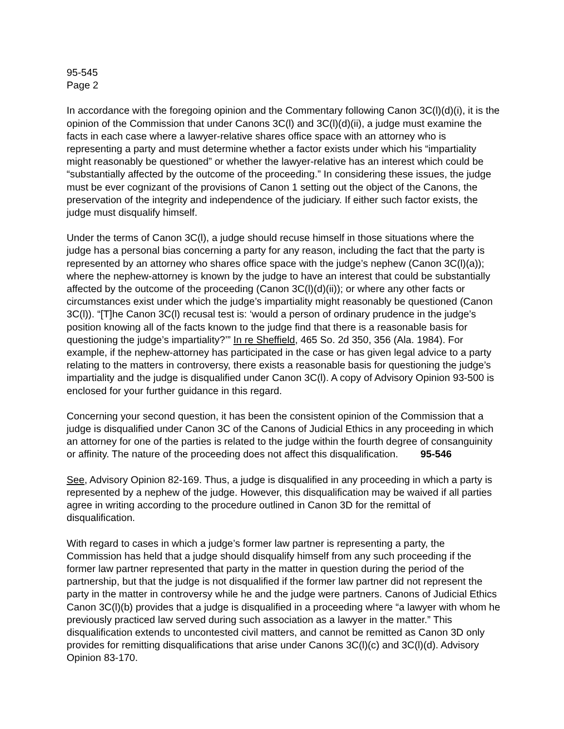95-545
Page 2
In accordance with the foregoing opinion and the Commentary following Canon 3C(l)(d)(i), it is the opinion of the Commission that under Canons 3C(l) and 3C(l)(d)(ii), a judge must examine the facts in each case where a lawyer-relative shares office space with an attorney who is representing a party and must determine whether a factor exists under which his “impartiality might reasonably be questioned” or whether the lawyer-relative has an interest which could be “substantially affected by the outcome of the proceeding.” In considering these issues, the judge must be ever cognizant of the provisions of Canon 1 setting out the object of the Canons, the preservation of the integrity and independence of the judiciary. If either such factor exists, the judge must disqualify himself.
Under the terms of Canon 3C(l), a judge should recuse himself in those situations where the judge has a personal bias concerning a party for any reason, including the fact that the party is represented by an attorney who shares office space with the judge’s nephew (Canon 3C(l)(a)); where the nephew-attorney is known by the judge to have an interest that could be substantially affected by the outcome of the proceeding (Canon 3C(l)(d)(ii)); or where any other facts or circumstances exist under which the judge’s impartiality might reasonably be questioned (Canon 3C(l)). “[T]he Canon 3C(l) recusal test is: ‘would a person of ordinary prudence in the judge’s position knowing all of the facts known to the judge find that there is a reasonable basis for questioning the judge’s impartiality?’” In re Sheffield, 465 So. 2d 350, 356 (Ala. 1984). For example, if the nephew-attorney has participated in the case or has given legal advice to a party relating to the matters in controversy, there exists a reasonable basis for questioning the judge’s impartiality and the judge is disqualified under Canon 3C(l). A copy of Advisory Opinion 93-500 is enclosed for your further guidance in this regard.
Concerning your second question, it has been the consistent opinion of the Commission that a judge is disqualified under Canon 3C of the Canons of Judicial Ethics in any proceeding in which an attorney for one of the parties is related to the judge within the fourth degree of consanguinity or affinity. The nature of the proceeding does not affect this disqualification. 95-546
See, Advisory Opinion 82-169. Thus, a judge is disqualified in any proceeding in which a party is represented by a nephew of the judge. However, this disqualification may be waived if all parties agree in writing according to the procedure outlined in Canon 3D for the remittal of disqualification.
With regard to cases in which a judge’s former law partner is representing a party, the Commission has held that a judge should disqualify himself from any such proceeding if the former law partner represented that party in the matter in question during the period of the partnership, but that the judge is not disqualified if the former law partner did not represent the party in the matter in controversy while he and the judge were partners. Canons of Judicial Ethics Canon 3C(l)(b) provides that a judge is disqualified in a proceeding where “a lawyer with whom he previously practiced law served during such association as a lawyer in the matter.” This disqualification extends to uncontested civil matters, and cannot be remitted as Canon 3D only provides for remitting disqualifications that arise under Canons 3C(l)(c) and 3C(l)(d). Advisory Opinion 83-170.